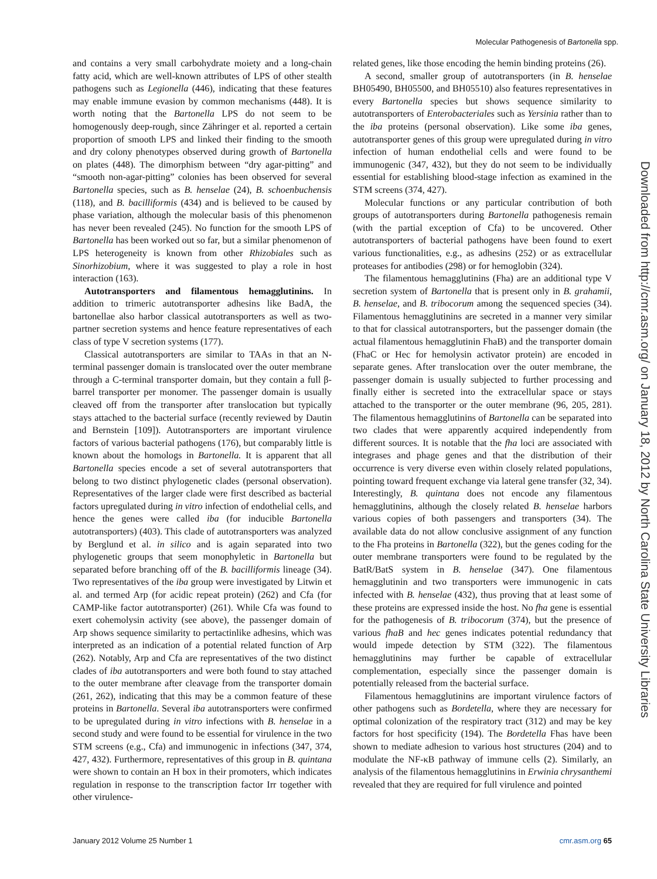Molecular Pathogenesis of Bartonella spp.
and contains a very small carbohydrate moiety and a long-chain fatty acid, which are well-known attributes of LPS of other stealth pathogens such as Legionella (446), indicating that these features may enable immune evasion by common mechanisms (448). It is worth noting that the Bartonella LPS do not seem to be homogenously deep-rough, since Zähringer et al. reported a certain proportion of smooth LPS and linked their finding to the smooth and dry colony phenotypes observed during growth of Bartonella on plates (448). The dimorphism between “dry agar-pitting” and “smooth non-agar-pitting” colonies has been observed for several Bartonella species, such as B. henselae (24), B. schoenbuchensis (118), and B. bacilliformis (434) and is believed to be caused by phase variation, although the molecular basis of this phenomenon has never been revealed (245). No function for the smooth LPS of Bartonella has been worked out so far, but a similar phenomenon of LPS heterogeneity is known from other Rhizobiales such as Sinorhizobium, where it was suggested to play a role in host interaction (163).
Autotransporters and filamentous hemagglutinins. In addition to trimeric autotransporter adhesins like BadA, the bartonellae also harbor classical autotransporters as well as two-partner secretion systems and hence feature representatives of each class of type V secretion systems (177).
Classical autotransporters are similar to TAAs in that an N-terminal passenger domain is translocated over the outer membrane through a C-terminal transporter domain, but they contain a full β-barrel transporter per monomer. The passenger domain is usually cleaved off from the transporter after translocation but typically stays attached to the bacterial surface (recently reviewed by Dautin and Bernstein [109]). Autotransporters are important virulence factors of various bacterial pathogens (176), but comparably little is known about the homologs in Bartonella. It is apparent that all Bartonella species encode a set of several autotransporters that belong to two distinct phylogenetic clades (personal observation). Representatives of the larger clade were first described as bacterial factors upregulated during in vitro infection of endothelial cells, and hence the genes were called iba (for inducible Bartonella autotransporters) (403). This clade of autotransporters was analyzed by Berglund et al. in silico and is again separated into two phylogenetic groups that seem monophyletic in Bartonella but separated before branching off of the B. bacilliformis lineage (34). Two representatives of the iba group were investigated by Litwin et al. and termed Arp (for acidic repeat protein) (262) and Cfa (for CAMP-like factor autotransporter) (261). While Cfa was found to exert cohemolysin activity (see above), the passenger domain of Arp shows sequence similarity to pertactinlike adhesins, which was interpreted as an indication of a potential related function of Arp (262). Notably, Arp and Cfa are representatives of the two distinct clades of iba autotransporters and were both found to stay attached to the outer membrane after cleavage from the transporter domain (261, 262), indicating that this may be a common feature of these proteins in Bartonella. Several iba autotransporters were confirmed to be upregulated during in vitro infections with B. henselae in a second study and were found to be essential for virulence in the two STM screens (e.g., Cfa) and immunogenic in infections (347, 374, 427, 432). Furthermore, representatives of this group in B. quintana were shown to contain an H box in their promoters, which indicates regulation in response to the transcription factor Irr together with other virulence-
related genes, like those encoding the hemin binding proteins (26).
A second, smaller group of autotransporters (in B. henselae BH05490, BH05500, and BH05510) also features representatives in every Bartonella species but shows sequence similarity to autotransporters of Enterobacteriales such as Yersinia rather than to the iba proteins (personal observation). Like some iba genes, autotransporter genes of this group were upregulated during in vitro infection of human endothelial cells and were found to be immunogenic (347, 432), but they do not seem to be individually essential for establishing blood-stage infection as examined in the STM screens (374, 427).
Molecular functions or any particular contribution of both groups of autotransporters during Bartonella pathogenesis remain (with the partial exception of Cfa) to be uncovered. Other autotransporters of bacterial pathogens have been found to exert various functionalities, e.g., as adhesins (252) or as extracellular proteases for antibodies (298) or for hemoglobin (324).
The filamentous hemagglutinins (Fha) are an additional type V secretion system of Bartonella that is present only in B. grahamii, B. henselae, and B. tribocorum among the sequenced species (34). Filamentous hemagglutinins are secreted in a manner very similar to that for classical autotransporters, but the passenger domain (the actual filamentous hemagglutinin FhaB) and the transporter domain (FhaC or Hec for hemolysin activator protein) are encoded in separate genes. After translocation over the outer membrane, the passenger domain is usually subjected to further processing and finally either is secreted into the extracellular space or stays attached to the transporter or the outer membrane (96, 205, 281). The filamentous hemagglutinins of Bartonella can be separated into two clades that were apparently acquired independently from different sources. It is notable that the fha loci are associated with integrases and phage genes and that the distribution of their occurrence is very diverse even within closely related populations, pointing toward frequent exchange via lateral gene transfer (32, 34). Interestingly, B. quintana does not encode any filamentous hemagglutinins, although the closely related B. henselae harbors various copies of both passengers and transporters (34). The available data do not allow conclusive assignment of any function to the Fha proteins in Bartonella (322), but the genes coding for the outer membrane transporters were found to be regulated by the BatR/BatS system in B. henselae (347). One filamentous hemagglutinin and two transporters were immunogenic in cats infected with B. henselae (432), thus proving that at least some of these proteins are expressed inside the host. No fha gene is essential for the pathogenesis of B. tribocorum (374), but the presence of various fhaB and hec genes indicates potential redundancy that would impede detection by STM (322). The filamentous hemagglutinins may further be capable of extracellular complementation, especially since the passenger domain is potentially released from the bacterial surface.
Filamentous hemagglutinins are important virulence factors of other pathogens such as Bordetella, where they are necessary for optimal colonization of the respiratory tract (312) and may be key factors for host specificity (194). The Bordetella Fhas have been shown to mediate adhesion to various host structures (204) and to modulate the NF-κB pathway of immune cells (2). Similarly, an analysis of the filamentous hemagglutinins in Erwinia chrysanthemi revealed that they are required for full virulence and pointed
Downloaded from http://cmr.asm.org/ on January 18, 2012 by North Carolina State University Libraries
January 2012 Volume 25 Number 1 cmr.asm.org 65